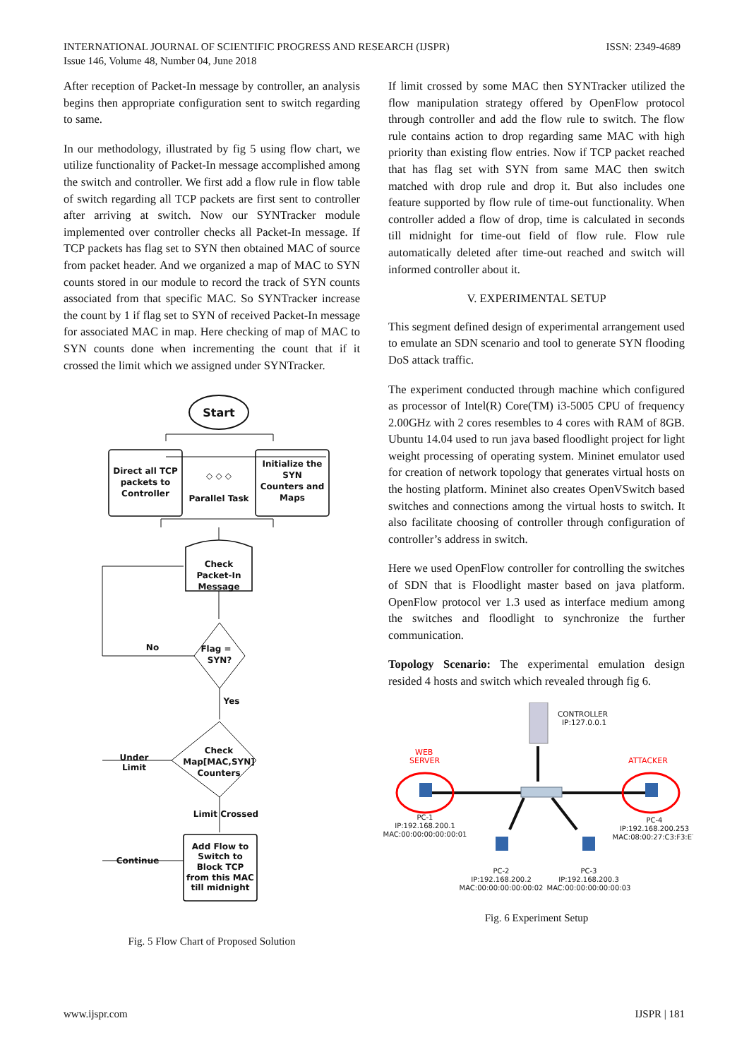ISSN: 2349-4689 INTERNATIONAL JOURNAL OF SCIENTIFIC PROGRESS AND RESEARCH (IJSPR)
Issue 146, Volume 48, Number 04, June 2018
After reception of Packet-In message by controller, an analysis begins then appropriate configuration sent to switch regarding to same.
In our methodology, illustrated by fig 5 using flow chart, we utilize functionality of Packet-In message accomplished among the switch and controller. We first add a flow rule in flow table of switch regarding all TCP packets are first sent to controller after arriving at switch. Now our SYNTracker module implemented over controller checks all Packet-In message. If TCP packets has flag set to SYN then obtained MAC of source from packet header. And we organized a map of MAC to SYN counts stored in our module to record the track of SYN counts associated from that specific MAC. So SYNTracker increase the count by 1 if flag set to SYN of received Packet-In message for associated MAC in map. Here checking of map of MAC to SYN counts done when incrementing the count that if it crossed the limit which we assigned under SYNTracker.
Start
Direct all TCP packets to Controller ◇ ◇ ◇ Parallel Task Initialize the SYN Counters and Maps
Check Packet-In Message
Flag = SYN? No Yes Check Map[MAC,SYN] Counters Under Limit Limit Crossed Continue
Add Flow to Switch to Block TCP from this MAC till midnight
Fig. 5 Flow Chart of Proposed Solution
If limit crossed by some MAC then SYNTracker utilized the flow manipulation strategy offered by OpenFlow protocol through controller and add the flow rule to switch. The flow rule contains action to drop regarding same MAC with high priority than existing flow entries. Now if TCP packet reached that has flag set with SYN from same MAC then switch matched with drop rule and drop it. But also includes one feature supported by flow rule of time-out functionality. When controller added a flow of drop, time is calculated in seconds till midnight for time-out field of flow rule. Flow rule automatically deleted after time-out reached and switch will informed controller about it.
V. EXPERIMENTAL SETUP
This segment defined design of experimental arrangement used to emulate an SDN scenario and tool to generate SYN flooding DoS attack traffic.
The experiment conducted through machine which configured as processor of Intel(R) Core(TM) i3-5005 CPU of frequency 2.00GHz with 2 cores resembles to 4 cores with RAM of 8GB. Ubuntu 14.04 used to run java based floodlight project for light weight processing of operating system. Mininet emulator used for creation of network topology that generates virtual hosts on the hosting platform. Mininet also creates OpenVSwitch based switches and connections among the virtual hosts to switch. It also facilitate choosing of controller through configuration of controller’s address in switch.
Here we used OpenFlow controller for controlling the switches of SDN that is Floodlight master based on java platform. OpenFlow protocol ver 1.3 used as interface medium among the switches and floodlight to synchronize the further communication.
Topology Scenario: The experimental emulation design resided 4 hosts and switch which revealed through fig 6.
CONTROLLER
IP:127.0.0.1
WEB SERVER ATTACKER
PC-1 IP:192.168.200.1 MAC:00:00:00:00:00:01 PC-4 IP:192.168.200.253 MAC:08:00:27:C3:F3:E7 PC-2 IP:192.168.200.2 MAC:00:00:00:00:00:02 PC-3 IP:192.168.200.3 MAC:00:00:00:00:00:03
Fig. 6 Experiment Setup
IJSPR | 181 www.ijspr.com